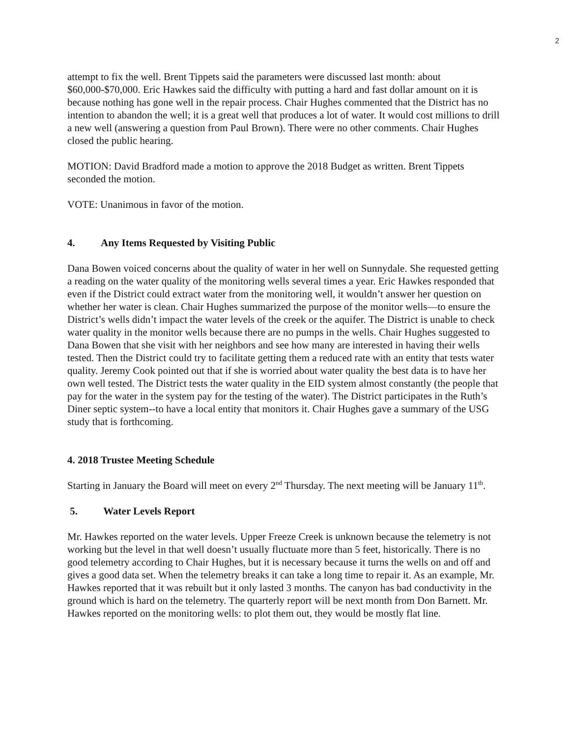2
attempt to fix the well. Brent Tippets said the parameters were discussed last month: about $60,000-$70,000. Eric Hawkes said the difficulty with putting a hard and fast dollar amount on it is because nothing has gone well in the repair process. Chair Hughes commented that the District has no intention to abandon the well; it is a great well that produces a lot of water. It would cost millions to drill a new well (answering a question from Paul Brown). There were no other comments. Chair Hughes closed the public hearing.
MOTION: David Bradford made a motion to approve the 2018 Budget as written. Brent Tippets seconded the motion.
VOTE: Unanimous in favor of the motion.
4. Any Items Requested by Visiting Public
Dana Bowen voiced concerns about the quality of water in her well on Sunnydale. She requested getting a reading on the water quality of the monitoring wells several times a year. Eric Hawkes responded that even if the District could extract water from the monitoring well, it wouldn’t answer her question on whether her water is clean. Chair Hughes summarized the purpose of the monitor wells—to ensure the District’s wells didn’t impact the water levels of the creek or the aquifer. The District is unable to check water quality in the monitor wells because there are no pumps in the wells. Chair Hughes suggested to Dana Bowen that she visit with her neighbors and see how many are interested in having their wells tested. Then the District could try to facilitate getting them a reduced rate with an entity that tests water quality. Jeremy Cook pointed out that if she is worried about water quality the best data is to have her own well tested. The District tests the water quality in the EID system almost constantly (the people that pay for the water in the system pay for the testing of the water). The District participates in the Ruth’s Diner septic system--to have a local entity that monitors it. Chair Hughes gave a summary of the USG study that is forthcoming.
4. 2018 Trustee Meeting Schedule
Starting in January the Board will meet on every 2<sup>nd</sup> Thursday. The next meeting will be January 11<sup>th</sup>.
5. Water Levels Report
Mr. Hawkes reported on the water levels. Upper Freeze Creek is unknown because the telemetry is not working but the level in that well doesn’t usually fluctuate more than 5 feet, historically. There is no good telemetry according to Chair Hughes, but it is necessary because it turns the wells on and off and gives a good data set. When the telemetry breaks it can take a long time to repair it. As an example, Mr. Hawkes reported that it was rebuilt but it only lasted 3 months. The canyon has bad conductivity in the ground which is hard on the telemetry. The quarterly report will be next month from Don Barnett. Mr. Hawkes reported on the monitoring wells: to plot them out, they would be mostly flat line.